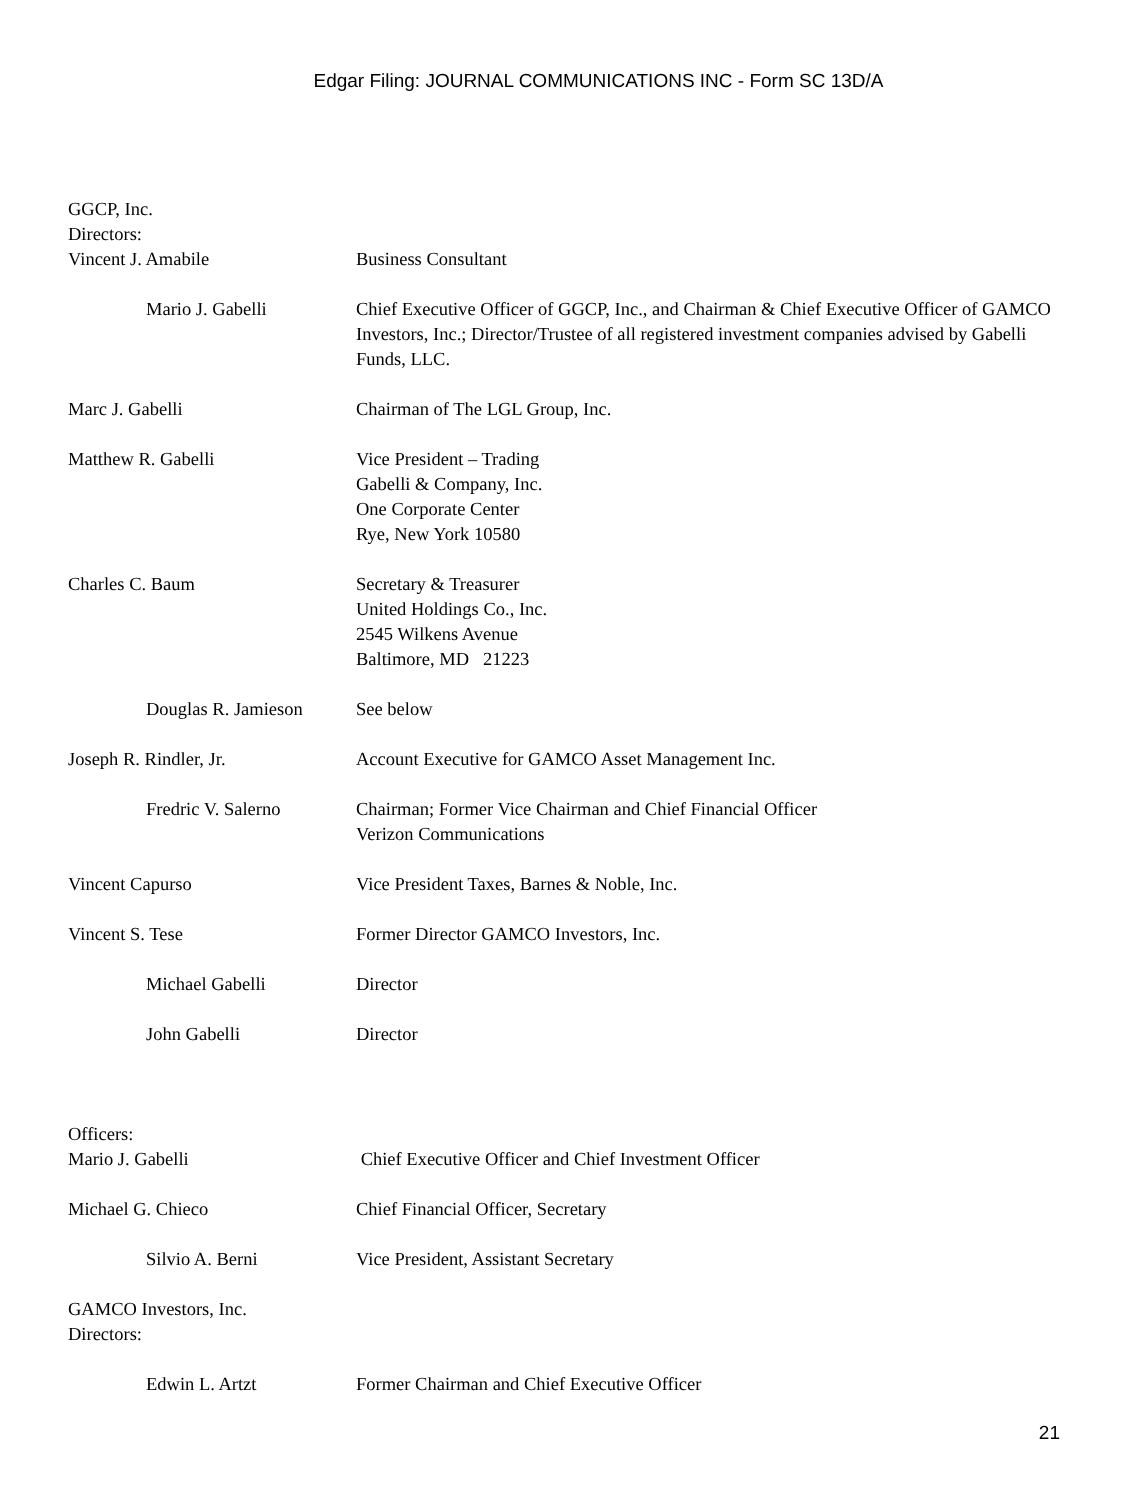Edgar Filing: JOURNAL COMMUNICATIONS INC - Form SC 13D/A
GGCP, Inc.
Directors:
Vincent J. Amabile Business Consultant
Mario J. Gabelli Chief Executive Officer of GGCP, Inc., and Chairman & Chief Executive Officer of GAMCO Investors, Inc.; Director/Trustee of all registered investment companies advised by Gabelli Funds, LLC.
Marc J. Gabelli Chairman of The LGL Group, Inc.
Matthew R. Gabelli Vice President – Trading
Gabelli & Company, Inc.
One Corporate Center
Rye, New York 10580
Charles C. Baum Secretary & Treasurer
United Holdings Co., Inc.
2545 Wilkens Avenue
Baltimore, MD 21223
Douglas R. Jamieson
See below
Joseph R. Rindler, Jr. Account Executive for GAMCO Asset Management Inc.
Fredric V. Salerno Chairman; Former Vice Chairman and Chief Financial Officer
Verizon Communications
Vincent Capurso Vice President Taxes, Barnes & Noble, Inc.
Vincent S. Tese Former Director GAMCO Investors, Inc.
Michael Gabelli Director
John Gabelli Director
Officers:
Mario J. Gabelli Chief Executive Officer and Chief Investment Officer
Michael G. Chieco Chief Financial Officer, Secretary
Silvio A. Berni Vice President, Assistant Secretary
GAMCO Investors, Inc.
Directors:
Edwin L. Artzt Former Chairman and Chief Executive Officer
21